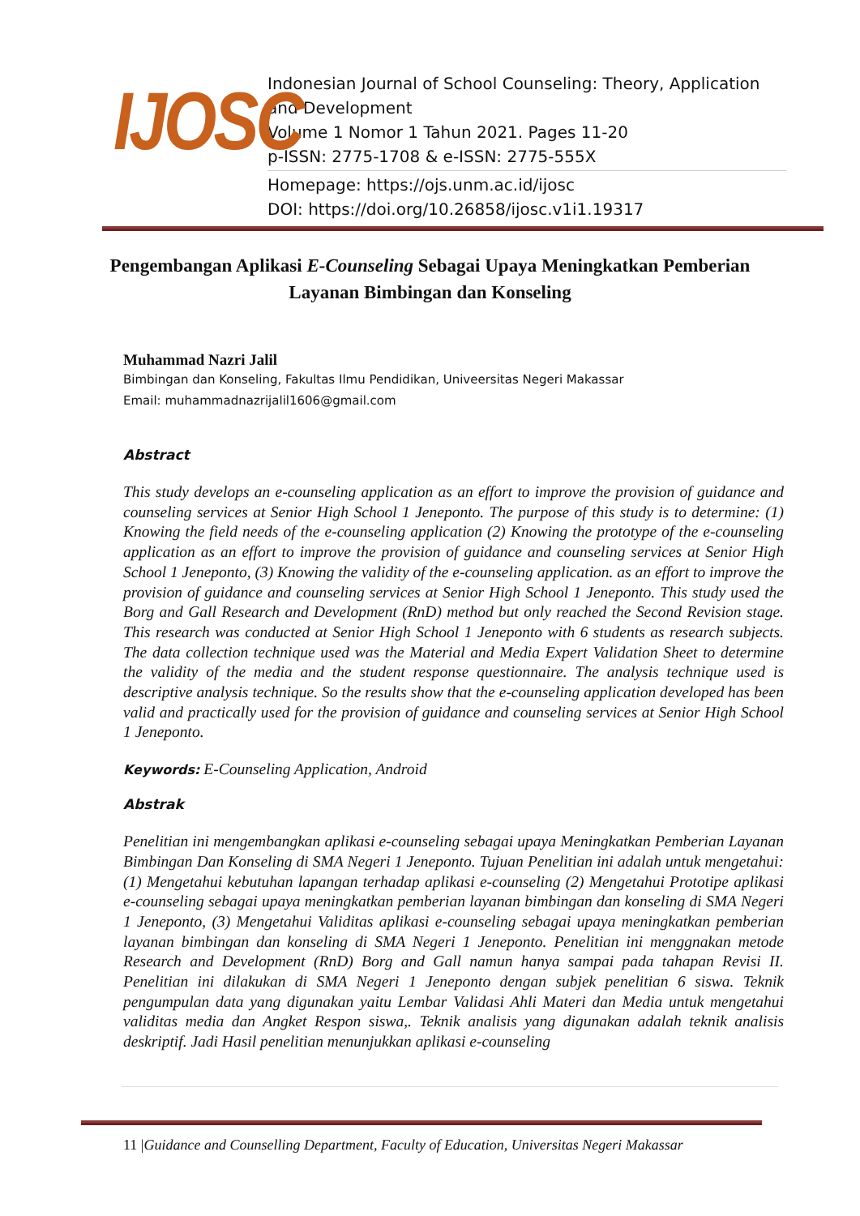IJOSC
Indonesian Journal of School Counseling: Theory, Application and Development
Volume 1 Nomor 1 Tahun 2021. Pages 11-20
p-ISSN: 2775-1708 & e-ISSN: 2775-555X
Homepage: https://ojs.unm.ac.id/ijosc
DOI: https://doi.org/10.26858/ijosc.v1i1.19317
Pengembangan Aplikasi E-Counseling Sebagai Upaya Meningkatkan Pemberian Layanan Bimbingan dan Konseling
Muhammad Nazri Jalil
Bimbingan dan Konseling, Fakultas Ilmu Pendidikan, Univeersitas Negeri Makassar
Email: muhammadnazrijalil1606@gmail.com
Abstract
This study develops an e-counseling application as an effort to improve the provision of guidance and counseling services at Senior High School 1 Jeneponto. The purpose of this study is to determine: (1) Knowing the field needs of the e-counseling application (2) Knowing the prototype of the e-counseling application as an effort to improve the provision of guidance and counseling services at Senior High School 1 Jeneponto, (3) Knowing the validity of the e-counseling application. as an effort to improve the provision of guidance and counseling services at Senior High School 1 Jeneponto. This study used the Borg and Gall Research and Development (RnD) method but only reached the Second Revision stage. This research was conducted at Senior High School 1 Jeneponto with 6 students as research subjects. The data collection technique used was the Material and Media Expert Validation Sheet to determine the validity of the media and the student response questionnaire. The analysis technique used is descriptive analysis technique. So the results show that the e-counseling application developed has been valid and practically used for the provision of guidance and counseling services at Senior High School 1 Jeneponto.
Keywords: E-Counseling Application, Android
Abstrak
Penelitian ini mengembangkan aplikasi e-counseling sebagai upaya Meningkatkan Pemberian Layanan Bimbingan Dan Konseling di SMA Negeri 1 Jeneponto. Tujuan Penelitian ini adalah untuk mengetahui: (1) Mengetahui kebutuhan lapangan terhadap aplikasi e-counseling (2) Mengetahui Prototipe aplikasi e-counseling sebagai upaya meningkatkan pemberian layanan bimbingan dan konseling di SMA Negeri 1 Jeneponto, (3) Mengetahui Validitas aplikasi e-counseling sebagai upaya meningkatkan pemberian layanan bimbingan dan konseling di SMA Negeri 1 Jeneponto. Penelitian ini menggnakan metode Research and Development (RnD) Borg and Gall namun hanya sampai pada tahapan Revisi II. Penelitian ini dilakukan di SMA Negeri 1 Jeneponto dengan subjek penelitian 6 siswa. Teknik pengumpulan data yang digunakan yaitu Lembar Validasi Ahli Materi dan Media untuk mengetahui validitas media dan Angket Respon siswa,. Teknik analisis yang digunakan adalah teknik analisis deskriptif. Jadi Hasil penelitian menunjukkan aplikasi e-counseling
11 |Guidance and Counselling Department, Faculty of Education, Universitas Negeri Makassar